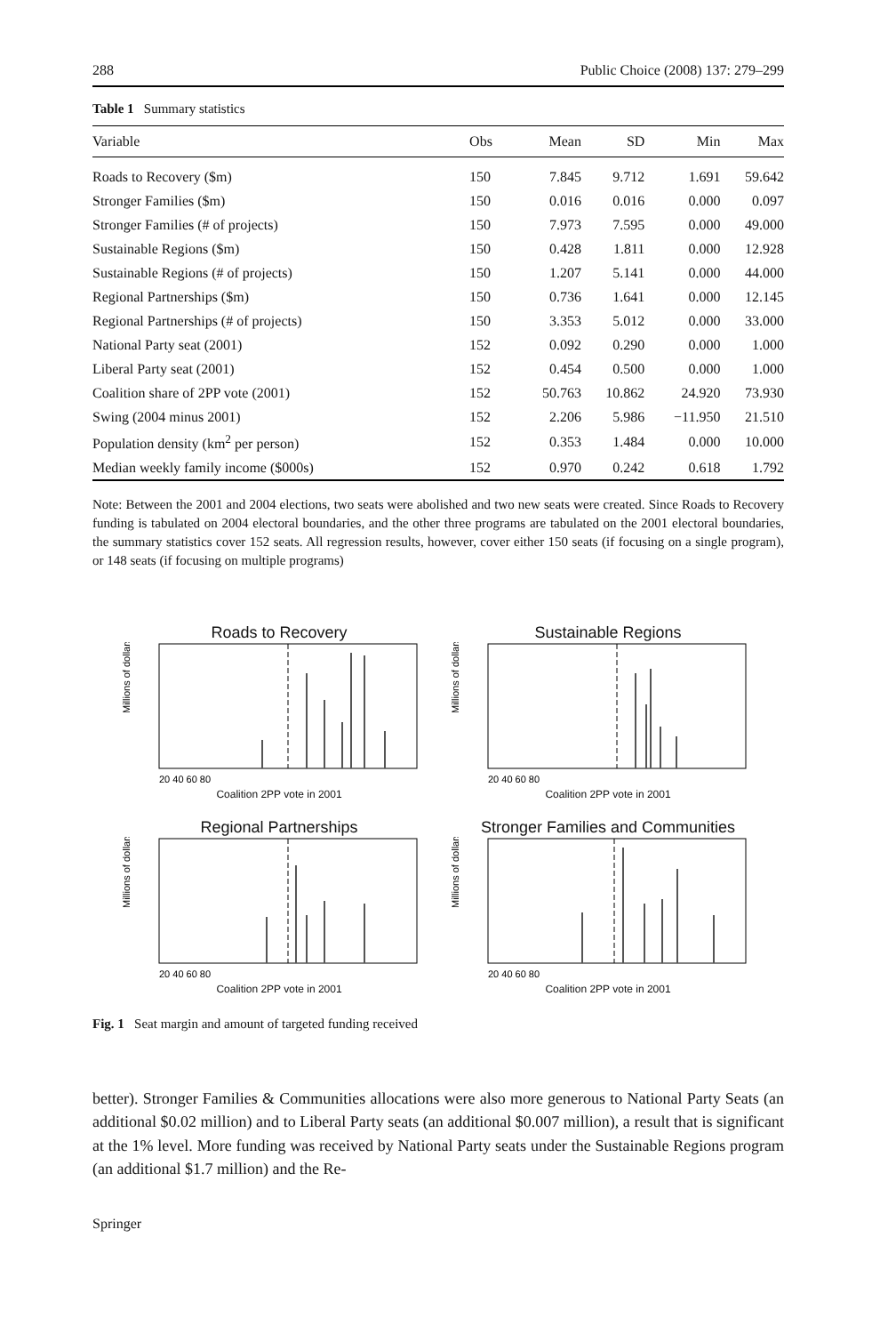288 Public Choice (2008) 137: 279–299
Table 1 Summary statistics
| Variable | Obs | Mean | SD | Min | Max |
| --- | --- | --- | --- | --- | --- |
| Roads to Recovery ($m) | 150 | 7.845 | 9.712 | 1.691 | 59.642 |
| Stronger Families ($m) | 150 | 0.016 | 0.016 | 0.000 | 0.097 |
| Stronger Families (# of projects) | 150 | 7.973 | 7.595 | 0.000 | 49.000 |
| Sustainable Regions ($m) | 150 | 0.428 | 1.811 | 0.000 | 12.928 |
| Sustainable Regions (# of projects) | 150 | 1.207 | 5.141 | 0.000 | 44.000 |
| Regional Partnerships ($m) | 150 | 0.736 | 1.641 | 0.000 | 12.145 |
| Regional Partnerships (# of projects) | 150 | 3.353 | 5.012 | 0.000 | 33.000 |
| National Party seat (2001) | 152 | 0.092 | 0.290 | 0.000 | 1.000 |
| Liberal Party seat (2001) | 152 | 0.454 | 0.500 | 0.000 | 1.000 |
| Coalition share of 2PP vote (2001) | 152 | 50.763 | 10.862 | 24.920 | 73.930 |
| Swing (2004 minus 2001) | 152 | 2.206 | 5.986 | −11.950 | 21.510 |
| Population density (km<sup>2</sup> per person) | 152 | 0.353 | 1.484 | 0.000 | 10.000 |
| Median weekly family income ($000s) | 152 | 0.970 | 0.242 | 0.618 | 1.792 |
Note: Between the 2001 and 2004 elections, two seats were abolished and two new seats were created. Since Roads to Recovery funding is tabulated on 2004 electoral boundaries, and the other three programs are tabulated on the 2001 electoral boundaries, the summary statistics cover 152 seats. All regression results, however, cover either 150 seats (if focusing on a single program), or 148 seats (if focusing on multiple programs)
Roads to Recovery
Millions of dollars
20 40 60 80
Coalition 2PP vote in 2001
Sustainable Regions
Millions of dollars
20 40 60 80
Coalition 2PP vote in 2001
Regional Partnerships
Millions of dollars
20 40 60 80
Coalition 2PP vote in 2001
Stronger Families and Communities
Millions of dollars
20 40 60 80
Coalition 2PP vote in 2001
Fig. 1 Seat margin and amount of targeted funding received
better). Stronger Families & Communities allocations were also more generous to National Party Seats (an additional $0.02 million) and to Liberal Party seats (an additional $0.007 million), a result that is significant at the 1% level. More funding was received by National Party seats under the Sustainable Regions program (an additional $1.7 million) and the Re-
Springer